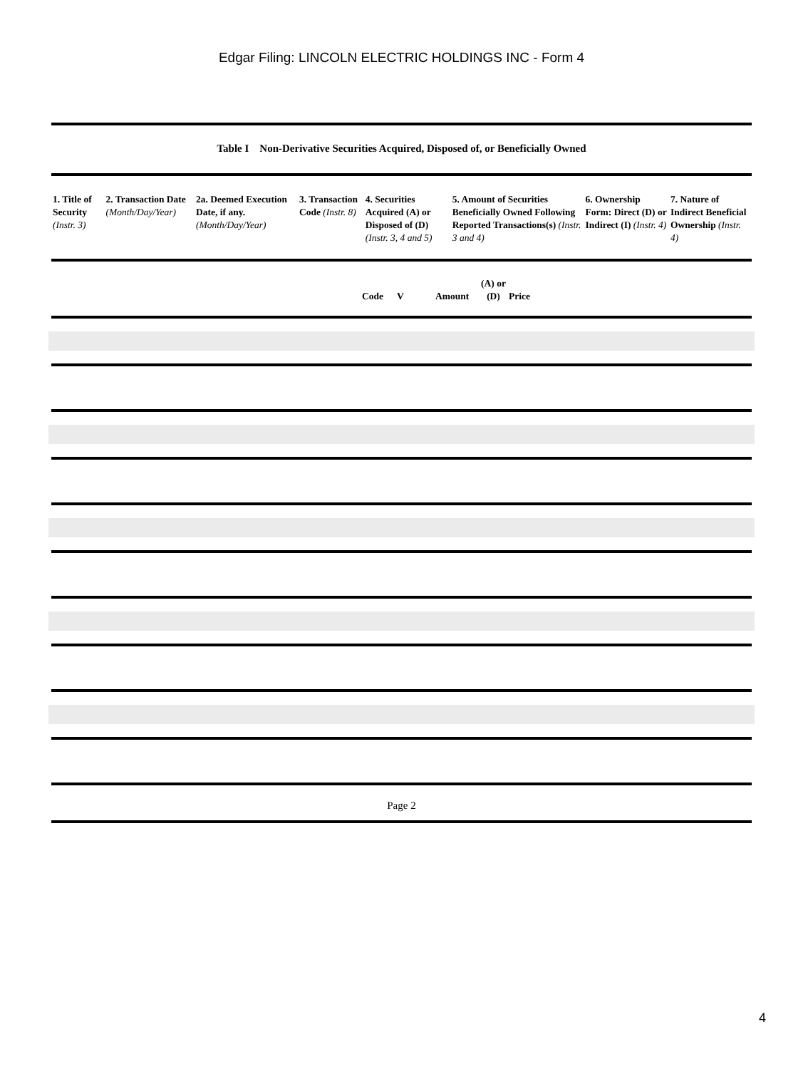Edgar Filing: LINCOLN ELECTRIC HOLDINGS INC - Form 4
Table I Non-Derivative Securities Acquired, Disposed of, or Beneficially Owned
| 1. Title of Security (Instr. 3) | 2. Transaction Date (Month/Day/Year) | 2a. Deemed Execution Date, if any. (Month/Day/Year) | 3. Transaction Code (Instr. 8) | 4. Securities Acquired (A) or Disposed of (D) (Instr. 3, 4 and 5) | 5. Amount of Securities Beneficially Owned Following Reported Transactions(s) (Instr. 3 and 4) | 6. Ownership Form: Direct (D) or Indirect (I) (Instr. 4) | 7. Nature of Indirect Beneficial Ownership (Instr. 4) |
| --- | --- | --- | --- | --- | --- | --- | --- |
| | Code | V | Amount | (A) or (D) | Price | |
Page 2
4